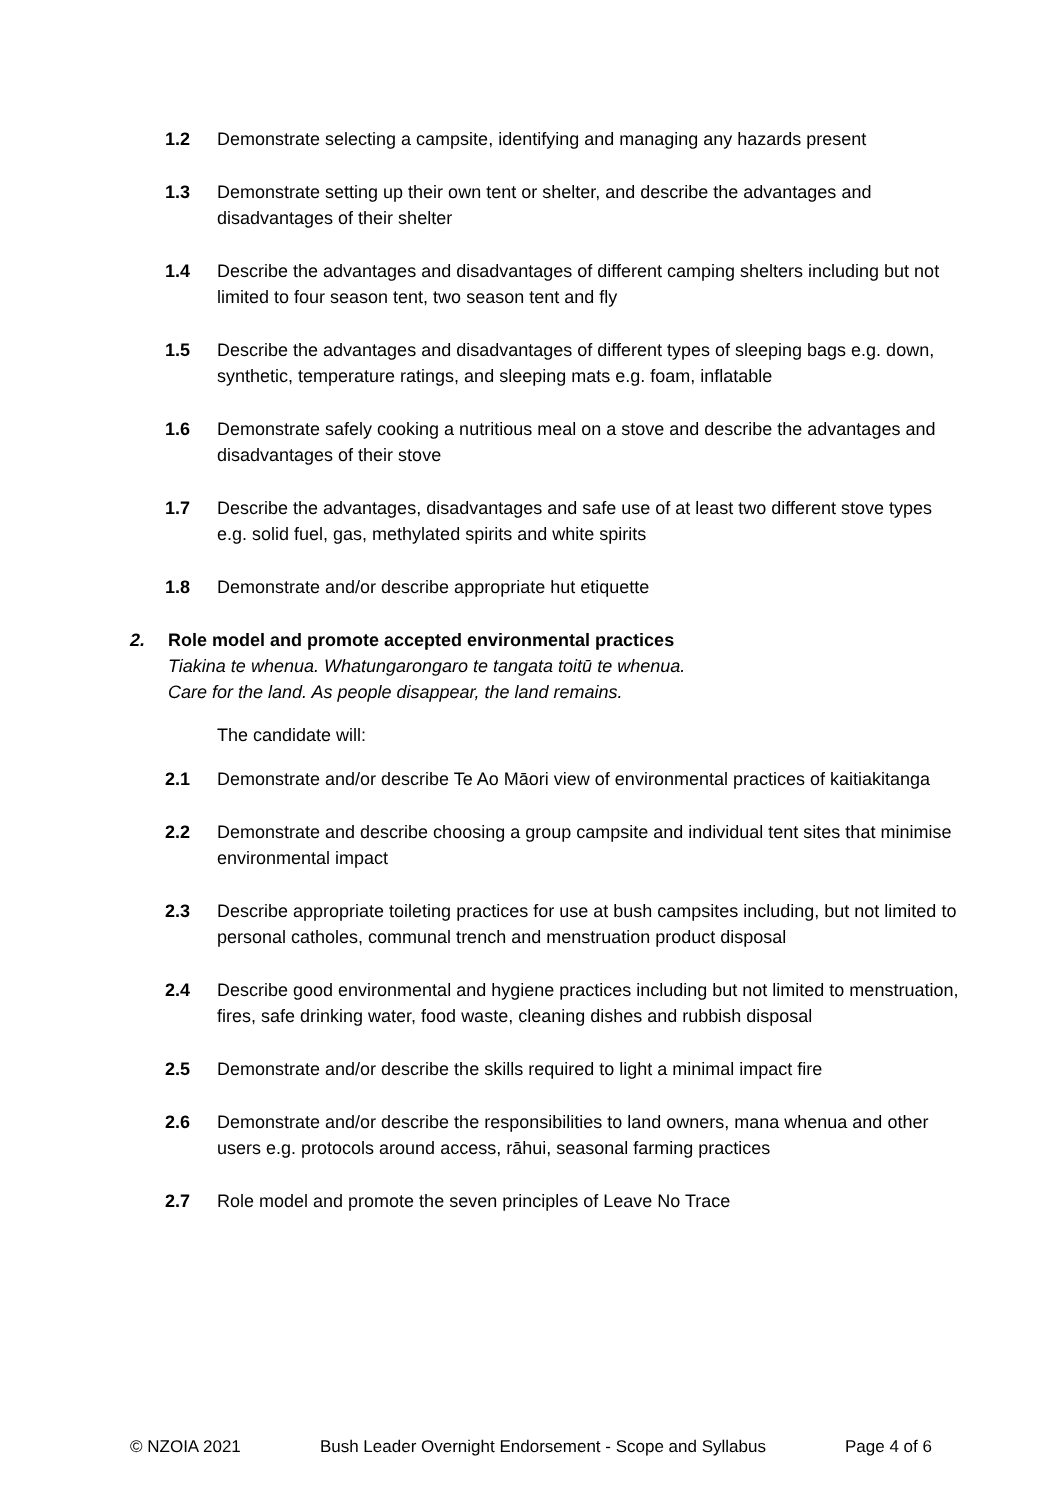1.2 Demonstrate selecting a campsite, identifying and managing any hazards present
1.3 Demonstrate setting up their own tent or shelter, and describe the advantages and disadvantages of their shelter
1.4 Describe the advantages and disadvantages of different camping shelters including but not limited to four season tent, two season tent and fly
1.5 Describe the advantages and disadvantages of different types of sleeping bags e.g. down, synthetic, temperature ratings, and sleeping mats e.g. foam, inflatable
1.6 Demonstrate safely cooking a nutritious meal on a stove and describe the advantages and disadvantages of their stove
1.7 Describe the advantages, disadvantages and safe use of at least two different stove types e.g. solid fuel, gas, methylated spirits and white spirits
1.8 Demonstrate and/or describe appropriate hut etiquette
2. Role model and promote accepted environmental practices
Tiakina te whenua. Whatungarongaro te tangata toitū te whenua.
Care for the land. As people disappear, the land remains.
The candidate will:
2.1 Demonstrate and/or describe Te Ao Māori view of environmental practices of kaitiakitanga
2.2 Demonstrate and describe choosing a group campsite and individual tent sites that minimise environmental impact
2.3 Describe appropriate toileting practices for use at bush campsites including, but not limited to personal catholes, communal trench and menstruation product disposal
2.4 Describe good environmental and hygiene practices including but not limited to menstruation, fires, safe drinking water, food waste, cleaning dishes and rubbish disposal
2.5 Demonstrate and/or describe the skills required to light a minimal impact fire
2.6 Demonstrate and/or describe the responsibilities to land owners, mana whenua and other users e.g. protocols around access, rāhui, seasonal farming practices
2.7 Role model and promote the seven principles of Leave No Trace
© NZOIA 2021 Bush Leader Overnight Endorsement - Scope and Syllabus Page 4 of 6